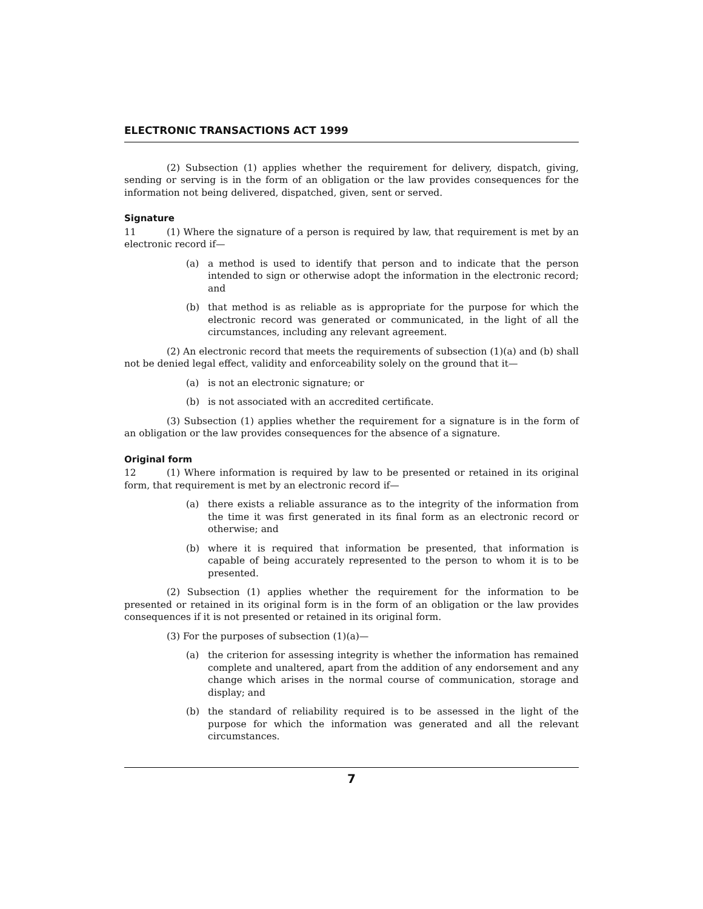ELECTRONIC TRANSACTIONS ACT 1999
(2) Subsection (1) applies whether the requirement for delivery, dispatch, giving, sending or serving is in the form of an obligation or the law provides consequences for the information not being delivered, dispatched, given, sent or served.
Signature
11 (1) Where the signature of a person is required by law, that requirement is met by an electronic record if—
(a) a method is used to identify that person and to indicate that the person intended to sign or otherwise adopt the information in the electronic record; and
(b) that method is as reliable as is appropriate for the purpose for which the electronic record was generated or communicated, in the light of all the circumstances, including any relevant agreement.
(2) An electronic record that meets the requirements of subsection (1)(a) and (b) shall not be denied legal effect, validity and enforceability solely on the ground that it—
(a) is not an electronic signature; or
(b) is not associated with an accredited certificate.
(3) Subsection (1) applies whether the requirement for a signature is in the form of an obligation or the law provides consequences for the absence of a signature.
Original form
12 (1) Where information is required by law to be presented or retained in its original form, that requirement is met by an electronic record if—
(a) there exists a reliable assurance as to the integrity of the information from the time it was first generated in its final form as an electronic record or otherwise; and
(b) where it is required that information be presented, that information is capable of being accurately represented to the person to whom it is to be presented.
(2) Subsection (1) applies whether the requirement for the information to be presented or retained in its original form is in the form of an obligation or the law provides consequences if it is not presented or retained in its original form.
(3) For the purposes of subsection (1)(a)—
(a) the criterion for assessing integrity is whether the information has remained complete and unaltered, apart from the addition of any endorsement and any change which arises in the normal course of communication, storage and display; and
(b) the standard of reliability required is to be assessed in the light of the purpose for which the information was generated and all the relevant circumstances.
7